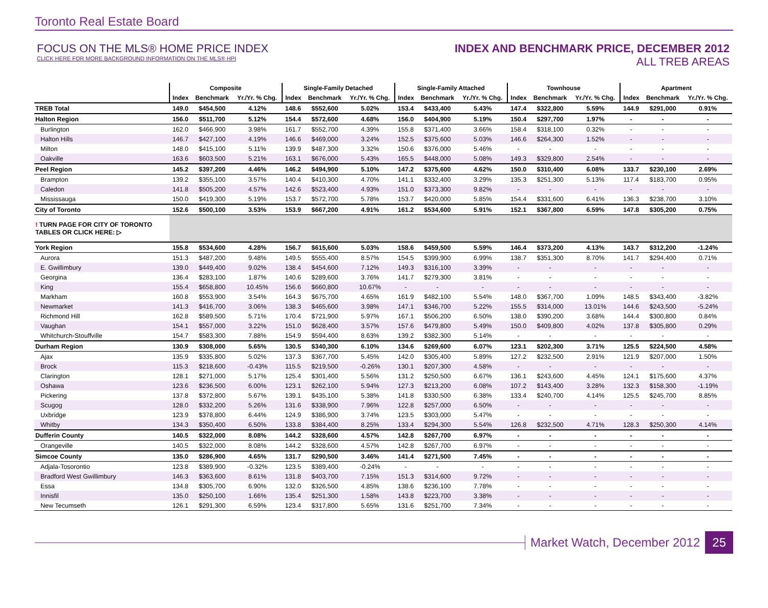Toronto Real Estate Board
FOCUS ON THE MLS® HOME PRICE INDEX
CLICK HERE FOR MORE BACKGROUND INFORMATION ON THE MLS® HPI
INDEX AND BENCHMARK PRICE, DECEMBER 2012
ALL TREB AREAS
| | Composite | | | Single-Family Detached | | | Single-Family Attached | | | Townhouse | | | Apartment | | |
| --- | --- | --- | --- | --- | --- | --- | --- | --- | --- | --- | --- | --- | --- | --- | --- |
| | Index | Benchmark | Yr./Yr. % Chg. | Index | Benchmark | Yr./Yr. % Chg. | Index | Benchmark | Yr./Yr. % Chg. | Index | Benchmark | Yr./Yr. % Chg. | Index | Benchmark | Yr./Yr. % Chg. |
| TREB Total | 149.0 | $454,500 | 4.12% | 148.6 | $552,600 | 5.02% | 153.4 | $433,400 | 5.43% | 147.4 | $322,800 | 5.59% | 144.9 | $291,000 | 0.91% |
| Halton Region | 156.0 | $511,700 | 5.12% | 154.4 | $572,600 | 4.68% | 156.0 | $404,900 | 5.19% | 150.4 | $297,700 | 1.97% | - | - | - |
| Burlington | 162.0 | $466,900 | 3.98% | 161.7 | $552,700 | 4.39% | 155.8 | $371,400 | 3.66% | 158.4 | $318,100 | 0.32% | - | - | - |
| Halton Hills | 146.7 | $427,100 | 4.19% | 146.6 | $469,000 | 3.24% | 152.5 | $375,600 | 5.03% | 146.6 | $264,300 | 1.52% | - | - | - |
| Milton | 148.0 | $415,100 | 5.11% | 139.9 | $487,300 | 3.32% | 150.6 | $376,000 | 5.46% | - | - | - | - | - | - |
| Oakville | 163.6 | $603,500 | 5.21% | 163.1 | $676,000 | 5.43% | 165.5 | $448,000 | 5.08% | 149.3 | $329,800 | 2.54% | - | - | - |
| Peel Region | 145.2 | $397,200 | 4.46% | 146.2 | $494,900 | 5.10% | 147.2 | $375,600 | 4.62% | 150.0 | $310,400 | 6.08% | 133.7 | $230,100 | 2.69% |
| Brampton | 139.2 | $355,100 | 3.57% | 140.4 | $410,300 | 4.70% | 141.1 | $332,400 | 3.29% | 135.3 | $251,300 | 5.13% | 117.4 | $183,700 | 0.95% |
| Caledon | 141.8 | $505,200 | 4.57% | 142.6 | $523,400 | 4.93% | 151.0 | $373,300 | 9.82% | - | - | - | - | - | - |
| Mississauga | 150.0 | $419,300 | 5.19% | 153.7 | $572,700 | 5.78% | 153.7 | $420,000 | 5.85% | 154.4 | $331,600 | 6.41% | 136.3 | $238,700 | 3.10% |
| City of Toronto | 152.6 | $500,100 | 3.53% | 153.9 | $667,200 | 4.91% | 161.2 | $534,600 | 5.91% | 152.1 | $367,800 | 6.59% | 147.8 | $305,200 | 0.75% |
| ! TURN PAGE FOR CITY OF TORONTO TABLES OR CLICK HERE: ▷ | | | | | | | | | | | | | | | |
| York Region | 155.8 | $534,600 | 4.28% | 156.7 | $615,600 | 5.03% | 158.6 | $459,500 | 5.59% | 146.4 | $373,200 | 4.13% | 143.7 | $312,200 | -1.24% |
| Aurora | 151.3 | $487,200 | 9.48% | 149.5 | $555,400 | 8.57% | 154.5 | $399,900 | 6.99% | 138.7 | $351,300 | 8.70% | 141.7 | $294,400 | 0.71% |
| E. Gwillimbury | 139.0 | $449,400 | 9.02% | 138.4 | $454,600 | 7.12% | 149.3 | $316,100 | 3.39% | - | - | - | - | - | - |
| Georgina | 136.4 | $283,100 | 1.87% | 140.6 | $289,600 | 3.76% | 141.7 | $279,300 | 3.81% | - | - | - | - | - | - |
| King | 155.4 | $658,800 | 10.45% | 156.6 | $660,800 | 10.67% | - | - | - | - | - | - | - | - | - |
| Markham | 160.8 | $553,900 | 3.54% | 164.3 | $675,700 | 4.65% | 161.9 | $482,100 | 5.54% | 148.0 | $367,700 | 1.09% | 148.5 | $343,400 | -3.82% |
| Newmarket | 141.3 | $416,700 | 3.06% | 138.3 | $465,600 | 3.98% | 147.1 | $346,700 | 5.22% | 155.5 | $314,000 | 13.01% | 144.6 | $243,500 | -5.24% |
| Richmond Hill | 162.8 | $589,500 | 5.71% | 170.4 | $721,900 | 5.97% | 167.1 | $506,200 | 6.50% | 138.0 | $390,200 | 3.68% | 144.4 | $300,800 | 0.84% |
| Vaughan | 154.1 | $557,000 | 3.22% | 151.0 | $628,400 | 3.57% | 157.6 | $479,800 | 5.49% | 150.0 | $409,800 | 4.02% | 137.8 | $305,800 | 0.29% |
| Whitchurch-Stouffville | 154.7 | $583,300 | 7.88% | 154.9 | $594,400 | 8.63% | 139.2 | $382,300 | 5.14% | - | - | - | - | - | - |
| Durham Region | 130.9 | $308,000 | 5.65% | 130.5 | $340,300 | 6.10% | 134.6 | $269,600 | 6.07% | 123.1 | $202,300 | 3.71% | 125.5 | $224,500 | 4.58% |
| Ajax | 135.9 | $335,800 | 5.02% | 137.3 | $367,700 | 5.45% | 142.0 | $305,400 | 5.89% | 127.2 | $232,500 | 2.91% | 121.9 | $207,000 | 1.50% |
| Brock | 115.3 | $218,600 | -0.43% | 115.5 | $219,500 | -0.26% | 130.1 | $207,300 | 4.58% | - | - | - | - | - | - |
| Clarington | 128.1 | $271,000 | 5.17% | 125.4 | $301,400 | 5.56% | 131.2 | $250,500 | 6.67% | 136.1 | $243,600 | 4.45% | 124.1 | $175,600 | 4.37% |
| Oshawa | 123.6 | $236,500 | 6.00% | 123.1 | $262,100 | 5.94% | 127.3 | $213,200 | 6.08% | 107.2 | $143,400 | 3.28% | 132.3 | $158,300 | -1.19% |
| Pickering | 137.8 | $372,800 | 5.67% | 139.1 | $435,100 | 5.38% | 141.8 | $330,500 | 6.38% | 133.4 | $240,700 | 4.14% | 125.5 | $245,700 | 8.85% |
| Scugog | 128.0 | $332,200 | 5.26% | 131.6 | $338,900 | 7.96% | 122.8 | $257,000 | 6.50% | - | - | - | - | - | - |
| Uxbridge | 123.9 | $378,800 | 6.44% | 124.9 | $386,900 | 3.74% | 123.5 | $303,000 | 5.47% | - | - | - | - | - | - |
| Whitby | 134.3 | $350,400 | 6.50% | 133.8 | $384,400 | 8.25% | 133.4 | $294,300 | 5.54% | 126.8 | $232,500 | 4.71% | 128.3 | $250,300 | 4.14% |
| Dufferin County | 140.5 | $322,000 | 8.08% | 144.2 | $328,600 | 4.57% | 142.8 | $267,700 | 6.97% | - | - | - | - | - | - |
| Orangeville | 140.5 | $322,000 | 8.08% | 144.2 | $328,600 | 4.57% | 142.8 | $267,700 | 6.97% | - | - | - | - | - | - |
| Simcoe County | 135.0 | $286,900 | 4.65% | 131.7 | $290,500 | 3.46% | 141.4 | $271,500 | 7.45% | - | - | - | - | - | - |
| Adjala-Tosorontio | 123.8 | $389,900 | -0.32% | 123.5 | $389,400 | -0.24% | - | - | - | - | - | - | - | - | - |
| Bradford West Gwillimbury | 146.3 | $363,600 | 8.61% | 131.8 | $403,700 | 7.15% | 151.3 | $314,600 | 9.72% | - | - | - | - | - | - |
| Essa | 134.8 | $305,700 | 6.90% | 132.0 | $326,500 | 4.85% | 138.6 | $236,100 | 7.78% | - | - | - | - | - | - |
| Innisfil | 135.0 | $250,100 | 1.66% | 135.4 | $251,300 | 1.58% | 143.8 | $223,700 | 3.38% | - | - | - | - | - | - |
| New Tecumseth | 126.1 | $291,300 | 6.59% | 123.4 | $317,800 | 5.65% | 131.6 | $251,700 | 7.34% | - | - | - | - | - | - |
Market Watch, December 2012
25